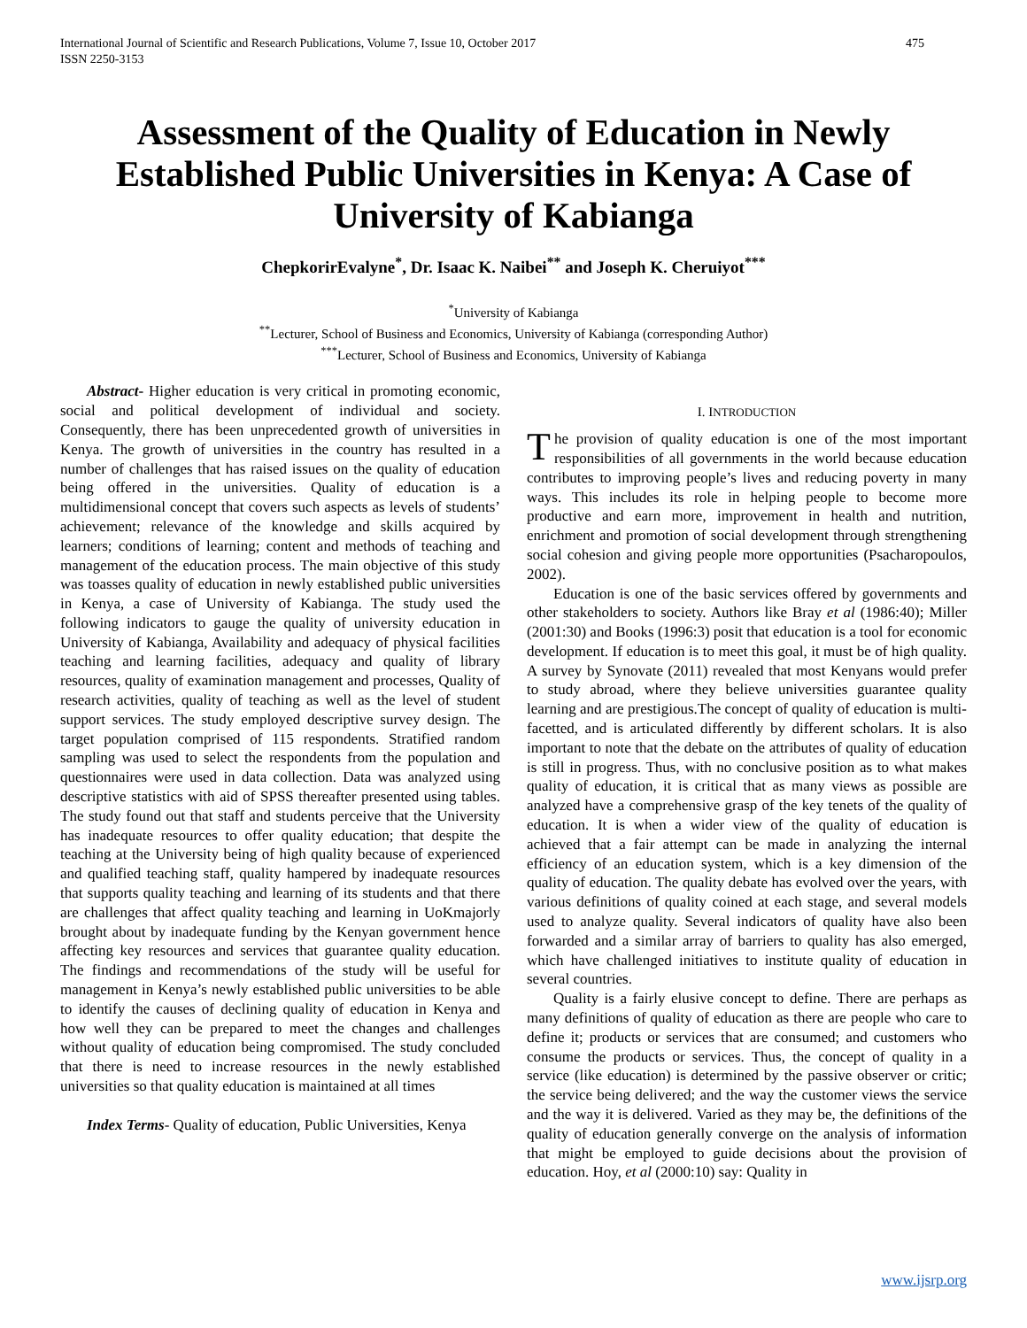International Journal of Scientific and Research Publications, Volume 7, Issue 10, October 2017
ISSN 2250-3153 475
Assessment of the Quality of Education in Newly Established Public Universities in Kenya: A Case of University of Kabianga
ChepkorirEvalyne<sup>*</sup>, Dr. Isaac K. Naibei<sup>**</sup> and Joseph K. Cheruiyot<sup>***</sup>
<sup>*</sup> University of Kabianga
<sup>**</sup> Lecturer, School of Business and Economics, University of Kabianga (corresponding Author)
<sup>***</sup> Lecturer, School of Business and Economics, University of Kabianga
Abstract- Higher education is very critical in promoting economic, social and political development of individual and society. Consequently, there has been unprecedented growth of universities in Kenya. The growth of universities in the country has resulted in a number of challenges that has raised issues on the quality of education being offered in the universities. Quality of education is a multidimensional concept that covers such aspects as levels of students’ achievement; relevance of the knowledge and skills acquired by learners; conditions of learning; content and methods of teaching and management of the education process. The main objective of this study was toasses quality of education in newly established public universities in Kenya, a case of University of Kabianga. The study used the following indicators to gauge the quality of university education in University of Kabianga, Availability and adequacy of physical facilities teaching and learning facilities, adequacy and quality of library resources, quality of examination management and processes, Quality of research activities, quality of teaching as well as the level of student support services. The study employed descriptive survey design. The target population comprised of 115 respondents. Stratified random sampling was used to select the respondents from the population and questionnaires were used in data collection. Data was analyzed using descriptive statistics with aid of SPSS thereafter presented using tables. The study found out that staff and students perceive that the University has inadequate resources to offer quality education; that despite the teaching at the University being of high quality because of experienced and qualified teaching staff, quality hampered by inadequate resources that supports quality teaching and learning of its students and that there are challenges that affect quality teaching and learning in UoKmajorly brought about by inadequate funding by the Kenyan government hence affecting key resources and services that guarantee quality education. The findings and recommendations of the study will be useful for management in Kenya’s newly established public universities to be able to identify the causes of declining quality of education in Kenya and how well they can be prepared to meet the changes and challenges without quality of education being compromised. The study concluded that there is need to increase resources in the newly established universities so that quality education is maintained at all times
Index Terms- Quality of education, Public Universities, Kenya
I. INTRODUCTION
The provision of quality education is one of the most important responsibilities of all governments in the world because education contributes to improving people’s lives and reducing poverty in many ways. This includes its role in helping people to become more productive and earn more, improvement in health and nutrition, enrichment and promotion of social development through strengthening social cohesion and giving people more opportunities (Psacharopoulos, 2002).
Education is one of the basic services offered by governments and other stakeholders to society. Authors like Bray et al (1986:40); Miller (2001:30) and Books (1996:3) posit that education is a tool for economic development. If education is to meet this goal, it must be of high quality. A survey by Synovate (2011) revealed that most Kenyans would prefer to study abroad, where they believe universities guarantee quality learning and are prestigious.The concept of quality of education is multi-facetted, and is articulated differently by different scholars. It is also important to note that the debate on the attributes of quality of education is still in progress. Thus, with no conclusive position as to what makes quality of education, it is critical that as many views as possible are analyzed have a comprehensive grasp of the key tenets of the quality of education. It is when a wider view of the quality of education is achieved that a fair attempt can be made in analyzing the internal efficiency of an education system, which is a key dimension of the quality of education. The quality debate has evolved over the years, with various definitions of quality coined at each stage, and several models used to analyze quality. Several indicators of quality have also been forwarded and a similar array of barriers to quality has also emerged, which have challenged initiatives to institute quality of education in several countries.
Quality is a fairly elusive concept to define. There are perhaps as many definitions of quality of education as there are people who care to define it; products or services that are consumed; and customers who consume the products or services. Thus, the concept of quality in a service (like education) is determined by the passive observer or critic; the service being delivered; and the way the customer views the service and the way it is delivered. Varied as they may be, the definitions of the quality of education generally converge on the analysis of information that might be employed to guide decisions about the provision of education. Hoy, et al (2000:10) say: Quality in
www.ijsrp.org